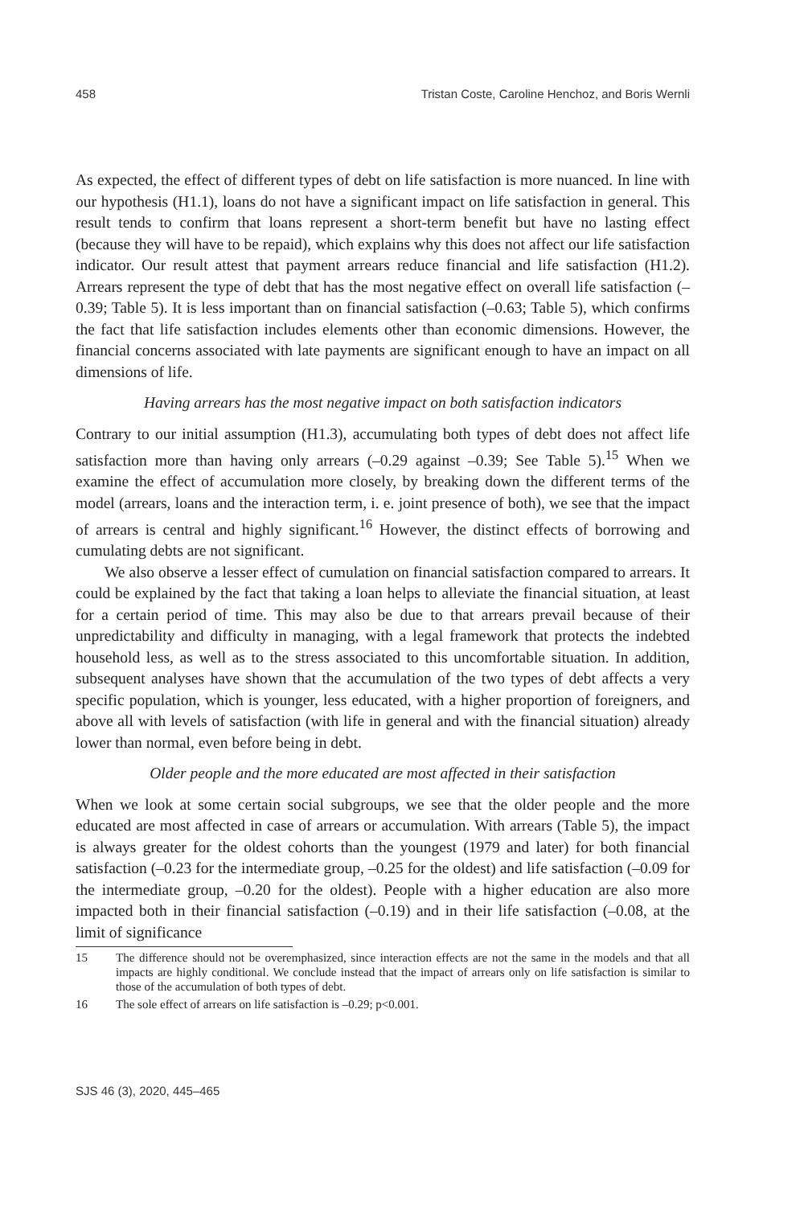458 Tristan Coste, Caroline Henchoz, and Boris Wernli
As expected, the effect of different types of debt on life satisfaction is more nuanced. In line with our hypothesis (H1.1), loans do not have a significant impact on life satisfaction in general. This result tends to confirm that loans represent a short-term benefit but have no lasting effect (because they will have to be repaid), which explains why this does not affect our life satisfaction indicator. Our result attest that payment arrears reduce financial and life satisfaction (H1.2). Arrears represent the type of debt that has the most negative effect on overall life satisfaction (–0.39; Table 5). It is less important than on financial satisfaction (–0.63; Table 5), which confirms the fact that life satisfaction includes elements other than economic dimensions. However, the financial concerns associated with late payments are significant enough to have an impact on all dimensions of life.
Having arrears has the most negative impact on both satisfaction indicators
Contrary to our initial assumption (H1.3), accumulating both types of debt does not affect life satisfaction more than having only arrears (–0.29 against –0.39; See Table 5).<sup>15</sup> When we examine the effect of accumulation more closely, by breaking down the different terms of the model (arrears, loans and the interaction term, i. e. joint presence of both), we see that the impact of arrears is central and highly significant.<sup>16</sup> However, the distinct effects of borrowing and cumulating debts are not significant.
We also observe a lesser effect of cumulation on financial satisfaction compared to arrears. It could be explained by the fact that taking a loan helps to alleviate the financial situation, at least for a certain period of time. This may also be due to that arrears prevail because of their unpredictability and difficulty in managing, with a legal framework that protects the indebted household less, as well as to the stress associated to this uncomfortable situation. In addition, subsequent analyses have shown that the accumulation of the two types of debt affects a very specific population, which is younger, less educated, with a higher proportion of foreigners, and above all with levels of satisfaction (with life in general and with the financial situation) already lower than normal, even before being in debt.
Older people and the more educated are most affected in their satisfaction
When we look at some certain social subgroups, we see that the older people and the more educated are most affected in case of arrears or accumulation. With arrears (Table 5), the impact is always greater for the oldest cohorts than the youngest (1979 and later) for both financial satisfaction (–0.23 for the intermediate group, –0.25 for the oldest) and life satisfaction (–0.09 for the intermediate group, –0.20 for the oldest). People with a higher education are also more impacted both in their financial satisfaction (–0.19) and in their life satisfaction (–0.08, at the limit of significance
15 The difference should not be overemphasized, since interaction effects are not the same in the models and that all impacts are highly conditional. We conclude instead that the impact of arrears only on life satisfaction is similar to those of the accumulation of both types of debt.
16 The sole effect of arrears on life satisfaction is –0.29; p<0.001.
SJS 46 (3), 2020, 445–465